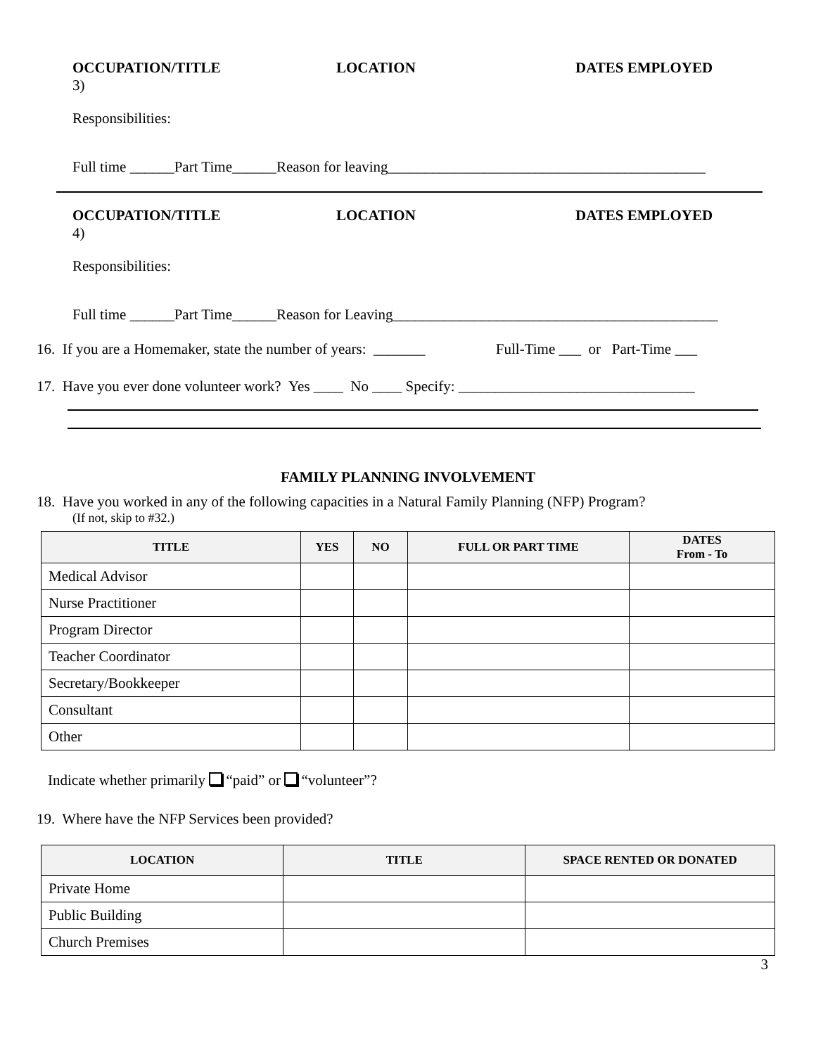OCCUPATION/TITLE LOCATION DATES EMPLOYED
3)
Responsibilities:
Full time ______Part Time______Reason for leaving___________________________________________
OCCUPATION/TITLE LOCATION DATES EMPLOYED
4)
Responsibilities:
Full time ______Part Time______Reason for Leaving____________________________________________
16. If you are a Homemaker, state the number of years: _______ Full-Time ___ or Part-Time ___
17. Have you ever done volunteer work? Yes ____ No ____ Specify: ________________________________
FAMILY PLANNING INVOLVEMENT
18. Have you worked in any of the following capacities in a Natural Family Planning (NFP) Program?
(If not, skip to #32.)
| TITLE | YES | NO | FULL OR PART TIME | DATES From - To |
| --- | --- | --- | --- | --- |
| Medical Advisor | | | | |
| Nurse Practitioner | | | | |
| Program Director | | | | |
| Teacher Coordinator | | | | |
| Secretary/Bookkeeper | | | | |
| Consultant | | | | |
| Other | | | | |
Indicate whether primarily “paid” or “volunteer”?
19. Where have the NFP Services been provided?
| LOCATION | TITLE | SPACE RENTED OR DONATED |
| --- | --- | --- |
| Private Home | | |
| Public Building | | |
| Church Premises | | |
3